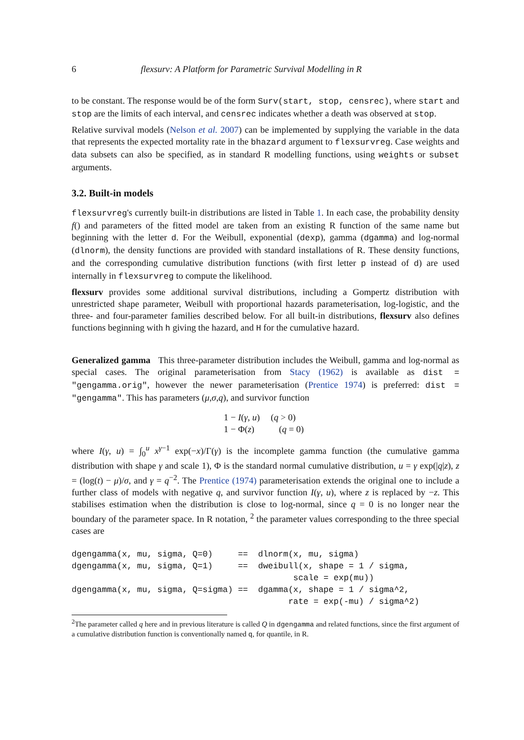6 flexsurv: A Platform for Parametric Survival Modelling in R
to be constant. The response would be of the form Surv(start, stop, censrec), where start and stop are the limits of each interval, and censrec indicates whether a death was observed at stop.
Relative survival models (Nelson et al. 2007) can be implemented by supplying the variable in the data that represents the expected mortality rate in the bhazard argument to flexsurvreg. Case weights and data subsets can also be specified, as in standard R modelling functions, using weights or subset arguments.
3.2. Built-in models
flexsurvreg's currently built-in distributions are listed in Table 1. In each case, the probability density f() and parameters of the fitted model are taken from an existing R function of the same name but beginning with the letter d. For the Weibull, exponential (dexp), gamma (dgamma) and log-normal (dlnorm), the density functions are provided with standard installations of R. These density functions, and the corresponding cumulative distribution functions (with first letter p instead of d) are used internally in flexsurvreg to compute the likelihood.
flexsurv provides some additional survival distributions, including a Gompertz distribution with unrestricted shape parameter, Weibull with proportional hazards parameterisation, log-logistic, and the three- and four-parameter families described below. For all built-in distributions, flexsurv also defines functions beginning with h giving the hazard, and H for the cumulative hazard.
Generalized gamma This three-parameter distribution includes the Weibull, gamma and log-normal as special cases. The original parameterisation from Stacy (1962) is available as dist = "gengamma.orig", however the newer parameterisation (Prentice 1974) is preferred: dist = "gengamma". This has parameters (μ,σ,q), and survivor function
1 − I(γ, u) (q > 0)
1 − Φ(z) (q = 0)
where I(γ, u) = ∫<sub>0</sub><sup>u</sup> x<sup>γ−1</sup> exp(−x)/Γ(γ) is the incomplete gamma function (the cumulative gamma distribution with shape γ and scale 1), Φ is the standard normal cumulative distribution, u = γ exp(|q|z), z = (log(t) − μ)/σ, and γ = q<sup>−2</sup>. The Prentice (1974) parameterisation extends the original one to include a further class of models with negative q, and survivor function I(γ, u), where z is replaced by −z. This stabilises estimation when the distribution is close to log-normal, since q = 0 is no longer near the boundary of the parameter space. In R notation, <sup>2</sup> the parameter values corresponding to the three special cases are
dgengamma(x, mu, sigma, Q=0)     ==  dlnorm(x, mu, sigma)
dgengamma(x, mu, sigma, Q=1)     ==  dweibull(x, shape = 1 / sigma,
                                            scale = exp(mu))
dgengamma(x, mu, sigma, Q=sigma) ==  dgamma(x, shape = 1 / sigma^2,
                                           rate = exp(-mu) / sigma^2)
<sup>2</sup> The parameter called q here and in previous literature is called Q in dgengamma and related functions, since the first argument of a cumulative distribution function is conventionally named q, for quantile, in R.